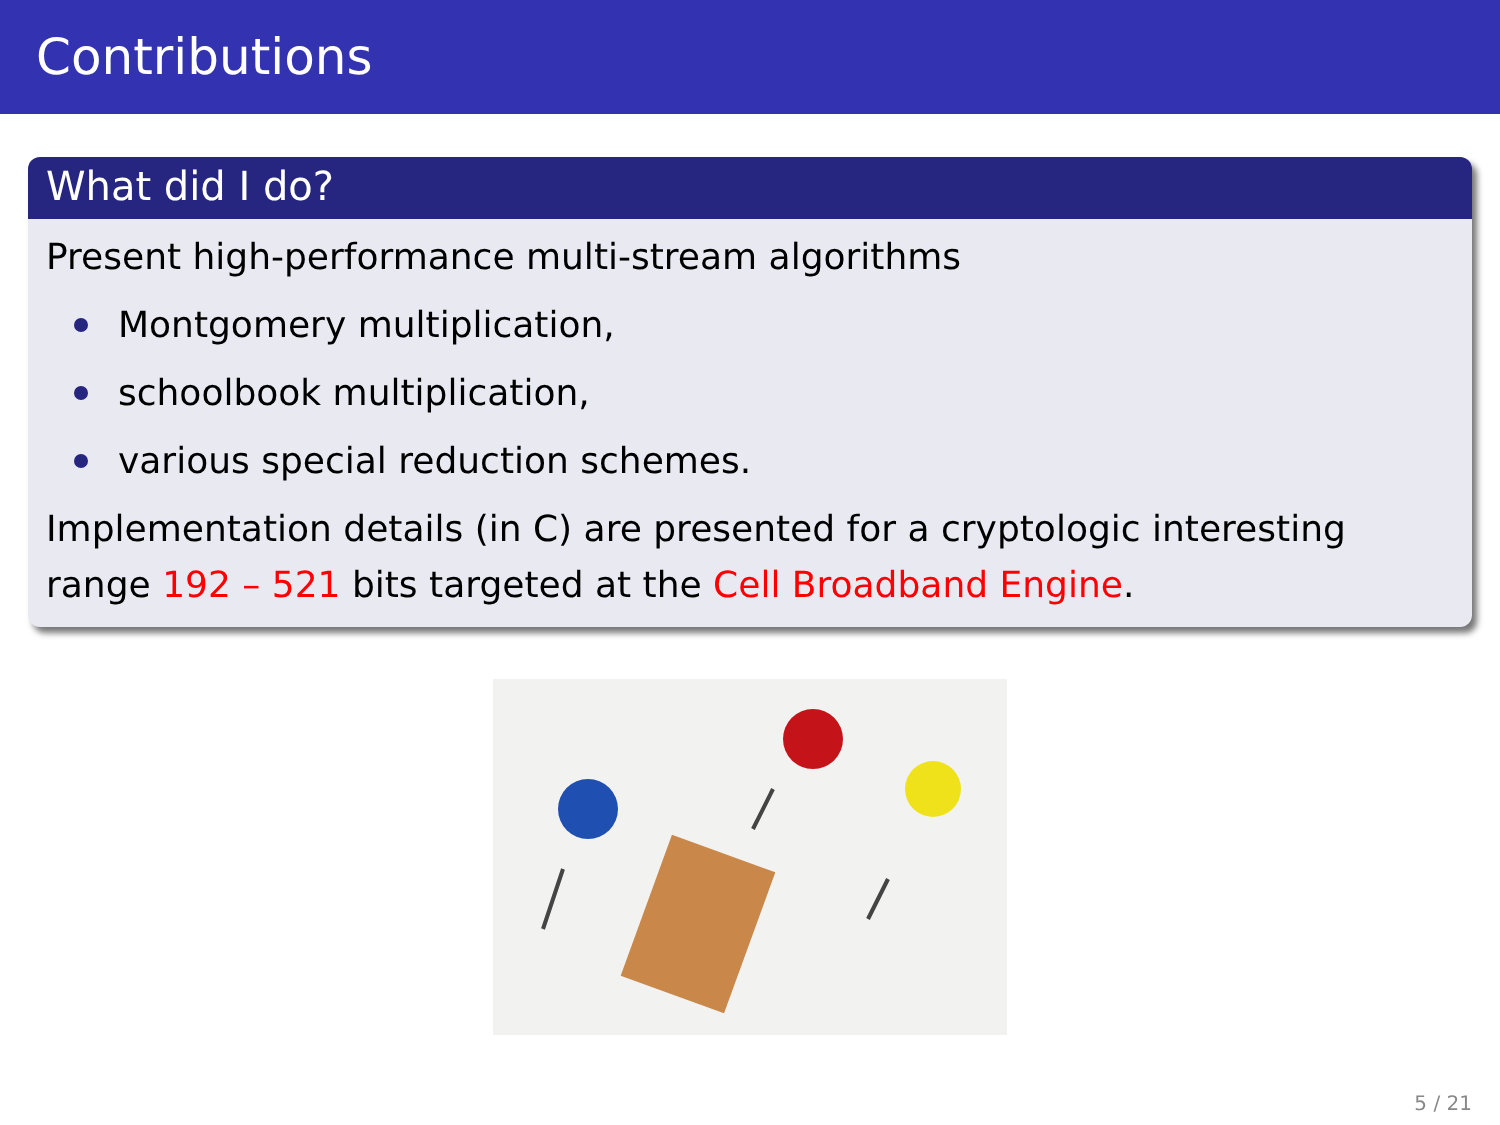Contributions
What did I do?
Present high-performance multi-stream algorithms
Montgomery multiplication,
schoolbook multiplication,
various special reduction schemes.
Implementation details (in C) are presented for a cryptologic interesting range 192 – 521 bits targeted at the Cell Broadband Engine.
5 / 21